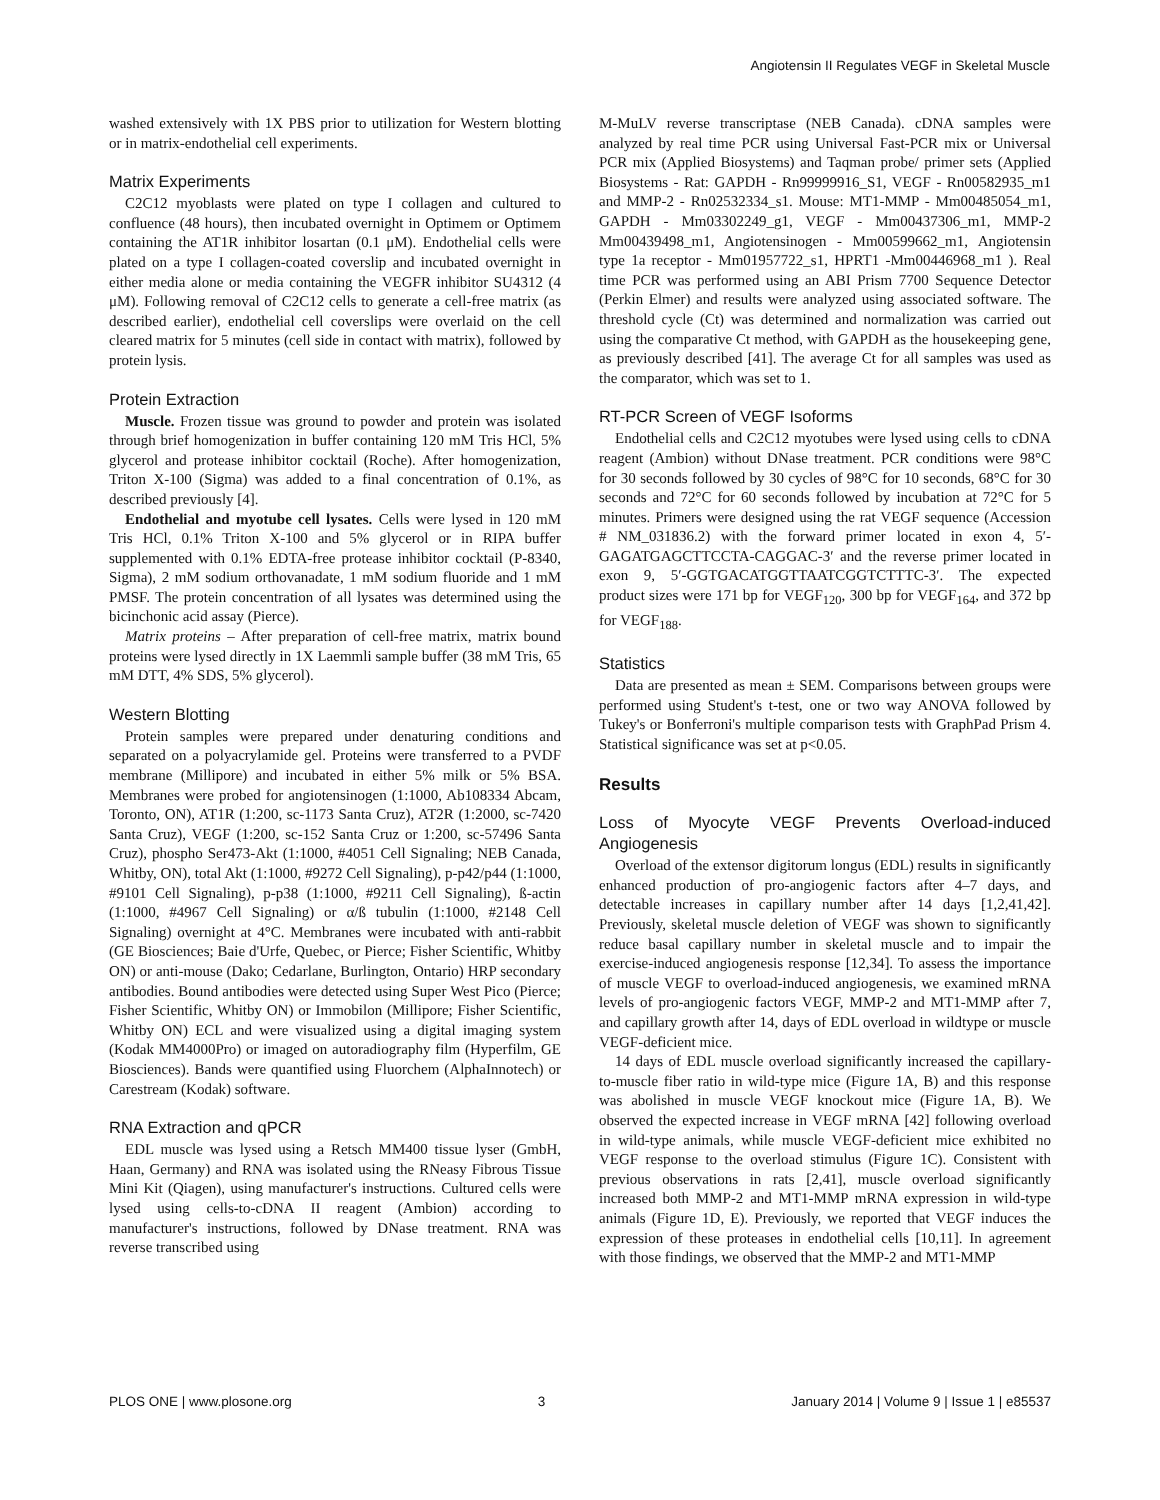Angiotensin II Regulates VEGF in Skeletal Muscle
washed extensively with 1X PBS prior to utilization for Western blotting or in matrix-endothelial cell experiments.
Matrix Experiments
C2C12 myoblasts were plated on type I collagen and cultured to confluence (48 hours), then incubated overnight in Optimem or Optimem containing the AT1R inhibitor losartan (0.1 μM). Endothelial cells were plated on a type I collagen-coated coverslip and incubated overnight in either media alone or media containing the VEGFR inhibitor SU4312 (4 μM). Following removal of C2C12 cells to generate a cell-free matrix (as described earlier), endothelial cell coverslips were overlaid on the cell cleared matrix for 5 minutes (cell side in contact with matrix), followed by protein lysis.
Protein Extraction
Muscle. Frozen tissue was ground to powder and protein was isolated through brief homogenization in buffer containing 120 mM Tris HCl, 5% glycerol and protease inhibitor cocktail (Roche). After homogenization, Triton X-100 (Sigma) was added to a final concentration of 0.1%, as described previously [4].
Endothelial and myotube cell lysates. Cells were lysed in 120 mM Tris HCl, 0.1% Triton X-100 and 5% glycerol or in RIPA buffer supplemented with 0.1% EDTA-free protease inhibitor cocktail (P-8340, Sigma), 2 mM sodium orthovanadate, 1 mM sodium fluoride and 1 mM PMSF. The protein concentration of all lysates was determined using the bicinchonic acid assay (Pierce).
Matrix proteins – After preparation of cell-free matrix, matrix bound proteins were lysed directly in 1X Laemmli sample buffer (38 mM Tris, 65 mM DTT, 4% SDS, 5% glycerol).
Western Blotting
Protein samples were prepared under denaturing conditions and separated on a polyacrylamide gel. Proteins were transferred to a PVDF membrane (Millipore) and incubated in either 5% milk or 5% BSA. Membranes were probed for angiotensinogen (1:1000, Ab108334 Abcam, Toronto, ON), AT1R (1:200, sc-1173 Santa Cruz), AT2R (1:2000, sc-7420 Santa Cruz), VEGF (1:200, sc-152 Santa Cruz or 1:200, sc-57496 Santa Cruz), phospho Ser473-Akt (1:1000, #4051 Cell Signaling; NEB Canada, Whitby, ON), total Akt (1:1000, #9272 Cell Signaling), p-p42/p44 (1:1000, #9101 Cell Signaling), p-p38 (1:1000, #9211 Cell Signaling), ß-actin (1:1000, #4967 Cell Signaling) or α/ß tubulin (1:1000, #2148 Cell Signaling) overnight at 4°C. Membranes were incubated with anti-rabbit (GE Biosciences; Baie d'Urfe, Quebec, or Pierce; Fisher Scientific, Whitby ON) or anti-mouse (Dako; Cedarlane, Burlington, Ontario) HRP secondary antibodies. Bound antibodies were detected using Super West Pico (Pierce; Fisher Scientific, Whitby ON) or Immobilon (Millipore; Fisher Scientific, Whitby ON) ECL and were visualized using a digital imaging system (Kodak MM4000Pro) or imaged on autoradiography film (Hyperfilm, GE Biosciences). Bands were quantified using Fluorchem (AlphaInnotech) or Carestream (Kodak) software.
RNA Extraction and qPCR
EDL muscle was lysed using a Retsch MM400 tissue lyser (GmbH, Haan, Germany) and RNA was isolated using the RNeasy Fibrous Tissue Mini Kit (Qiagen), using manufacturer's instructions. Cultured cells were lysed using cells-to-cDNA II reagent (Ambion) according to manufacturer's instructions, followed by DNase treatment. RNA was reverse transcribed using
M-MuLV reverse transcriptase (NEB Canada). cDNA samples were analyzed by real time PCR using Universal Fast-PCR mix or Universal PCR mix (Applied Biosystems) and Taqman probe/ primer sets (Applied Biosystems - Rat: GAPDH - Rn99999916_S1, VEGF - Rn00582935_m1 and MMP-2 - Rn02532334_s1. Mouse: MT1-MMP - Mm00485054_m1, GAPDH - Mm03302249_g1, VEGF - Mm00437306_m1, MMP-2 Mm00439498_m1, Angiotensinogen - Mm00599662_m1, Angiotensin type 1a receptor - Mm01957722_s1, HPRT1 -Mm00446968_m1 ). Real time PCR was performed using an ABI Prism 7700 Sequence Detector (Perkin Elmer) and results were analyzed using associated software. The threshold cycle (Ct) was determined and normalization was carried out using the comparative Ct method, with GAPDH as the housekeeping gene, as previously described [41]. The average Ct for all samples was used as the comparator, which was set to 1.
RT-PCR Screen of VEGF Isoforms
Endothelial cells and C2C12 myotubes were lysed using cells to cDNA reagent (Ambion) without DNase treatment. PCR conditions were 98°C for 30 seconds followed by 30 cycles of 98°C for 10 seconds, 68°C for 30 seconds and 72°C for 60 seconds followed by incubation at 72°C for 5 minutes. Primers were designed using the rat VEGF sequence (Accession # NM_031836.2) with the forward primer located in exon 4, 5′-GAGATGAGCTTCCTA-CAGGAC-3′ and the reverse primer located in exon 9, 5′-GGTGACATGGTTAATCGGTCTTTC-3′. The expected product sizes were 171 bp for VEGF<sub>120</sub>, 300 bp for VEGF<sub>164</sub>, and 372 bp for VEGF<sub>188</sub>.
Statistics
Data are presented as mean ± SEM. Comparisons between groups were performed using Student's t-test, one or two way ANOVA followed by Tukey's or Bonferroni's multiple comparison tests with GraphPad Prism 4. Statistical significance was set at p<0.05.
Results
Loss of Myocyte VEGF Prevents Overload-induced Angiogenesis
Overload of the extensor digitorum longus (EDL) results in significantly enhanced production of pro-angiogenic factors after 4–7 days, and detectable increases in capillary number after 14 days [1,2,41,42]. Previously, skeletal muscle deletion of VEGF was shown to significantly reduce basal capillary number in skeletal muscle and to impair the exercise-induced angiogenesis response [12,34]. To assess the importance of muscle VEGF to overload-induced angiogenesis, we examined mRNA levels of pro-angiogenic factors VEGF, MMP-2 and MT1-MMP after 7, and capillary growth after 14, days of EDL overload in wildtype or muscle VEGF-deficient mice.
14 days of EDL muscle overload significantly increased the capillary-to-muscle fiber ratio in wild-type mice (Figure 1A, B) and this response was abolished in muscle VEGF knockout mice (Figure 1A, B). We observed the expected increase in VEGF mRNA [42] following overload in wild-type animals, while muscle VEGF-deficient mice exhibited no VEGF response to the overload stimulus (Figure 1C). Consistent with previous observations in rats [2,41], muscle overload significantly increased both MMP-2 and MT1-MMP mRNA expression in wild-type animals (Figure 1D, E). Previously, we reported that VEGF induces the expression of these proteases in endothelial cells [10,11]. In agreement with those findings, we observed that the MMP-2 and MT1-MMP
PLOS ONE | www.plosone.org 3 January 2014 | Volume 9 | Issue 1 | e85537